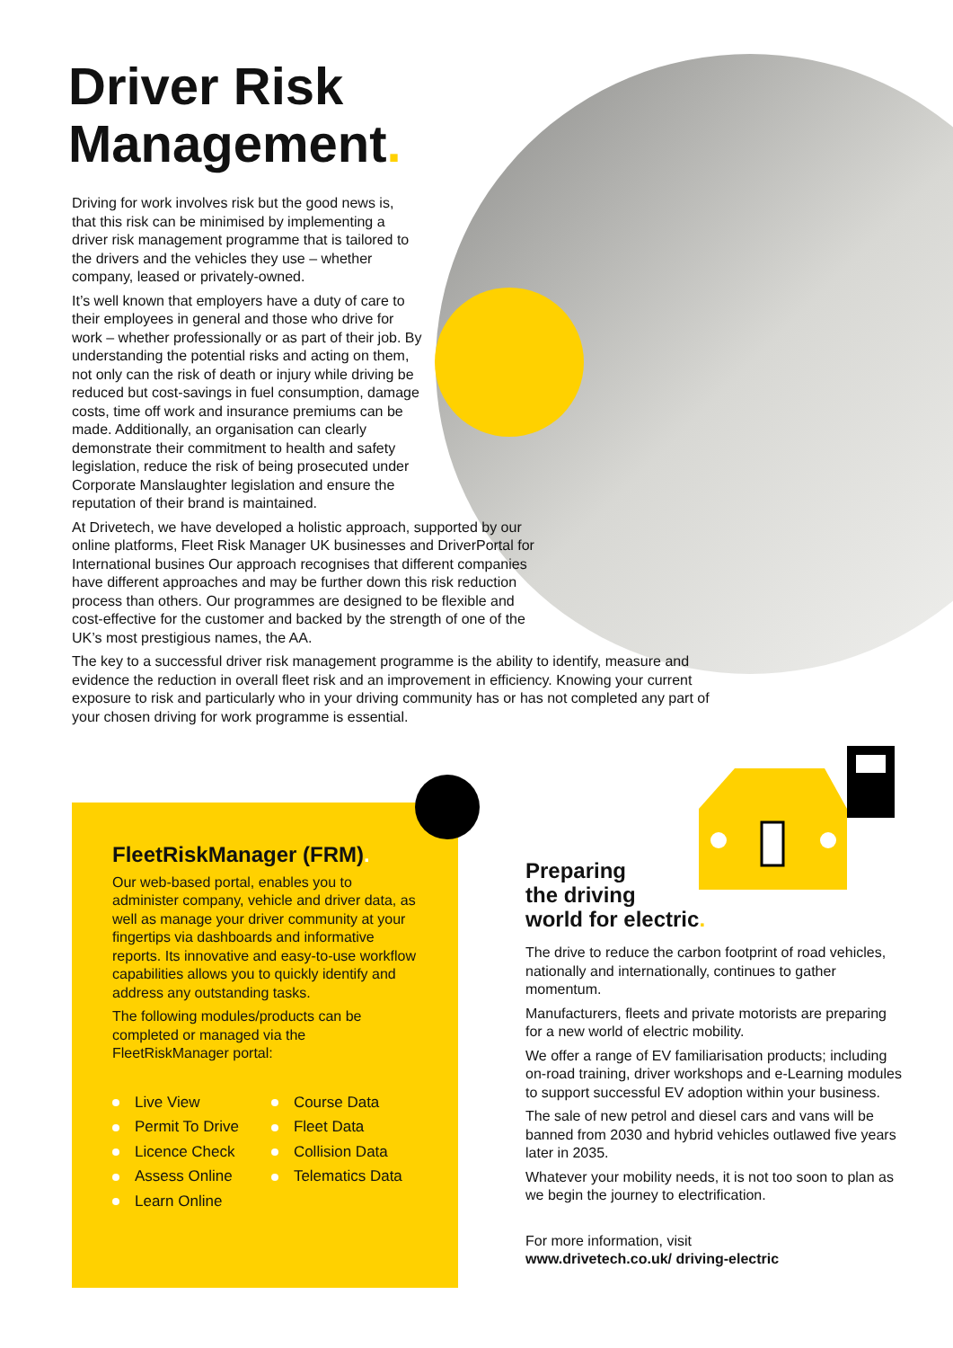Driver Risk
Management.
Driving for work involves risk but the good news is, that this risk can be minimised by implementing a driver risk management programme that is tailored to the drivers and the vehicles they use – whether company, leased or privately-owned.
It’s well known that employers have a duty of care to their employees in general and those who drive for work – whether professionally or as part of their job. By understanding the potential risks and acting on them, not only can the risk of death or injury while driving be reduced but cost-savings in fuel consumption, damage costs, time off work and insurance premiums can be made. Additionally, an organisation can clearly demonstrate their commitment to health and safety legislation, reduce the risk of being prosecuted under Corporate Manslaughter legislation and ensure the reputation of their brand is maintained.
At Drivetech, we have developed a holistic approach, supported by our online platforms, Fleet Risk Manager UK businesses and DriverPortal for International busines Our approach recognises that different companies have different approaches and may be further down this risk reduction process than others. Our programmes are designed to be flexible and cost-effective for the customer and backed by the strength of one of the UK’s most prestigious names, the AA.
The key to a successful driver risk management programme is the ability to identify, measure and evidence the reduction in overall fleet risk and an improvement in efficiency. Knowing your current exposure to risk and particularly who in your driving community has or has not completed any part of your chosen driving for work programme is essential.
FleetRiskManager (FRM).
Our web-based portal, enables you to administer company, vehicle and driver data, as well as manage your driver community at your fingertips via dashboards and informative reports. Its innovative and easy-to-use workflow capabilities allows you to quickly identify and address any outstanding tasks.
The following modules/products can be completed or managed via the FleetRiskManager portal:
Live View
Permit To Drive
Licence Check
Assess Online
Learn Online
Course Data
Fleet Data
Collision Data
Telematics Data
Preparing
the driving
world for electric.
The drive to reduce the carbon footprint of road vehicles, nationally and internationally, continues to gather momentum.
Manufacturers, fleets and private motorists are preparing for a new world of electric mobility.
We offer a range of EV familiarisation products; including on-road training, driver workshops and e-Learning modules to support successful EV adoption within your business.
The sale of new petrol and diesel cars and vans will be banned from 2030 and hybrid vehicles outlawed five years later in 2035.
Whatever your mobility needs, it is not too soon to plan as we begin the journey to electrification.
For more information, visit
www.drivetech.co.uk/ driving-electric